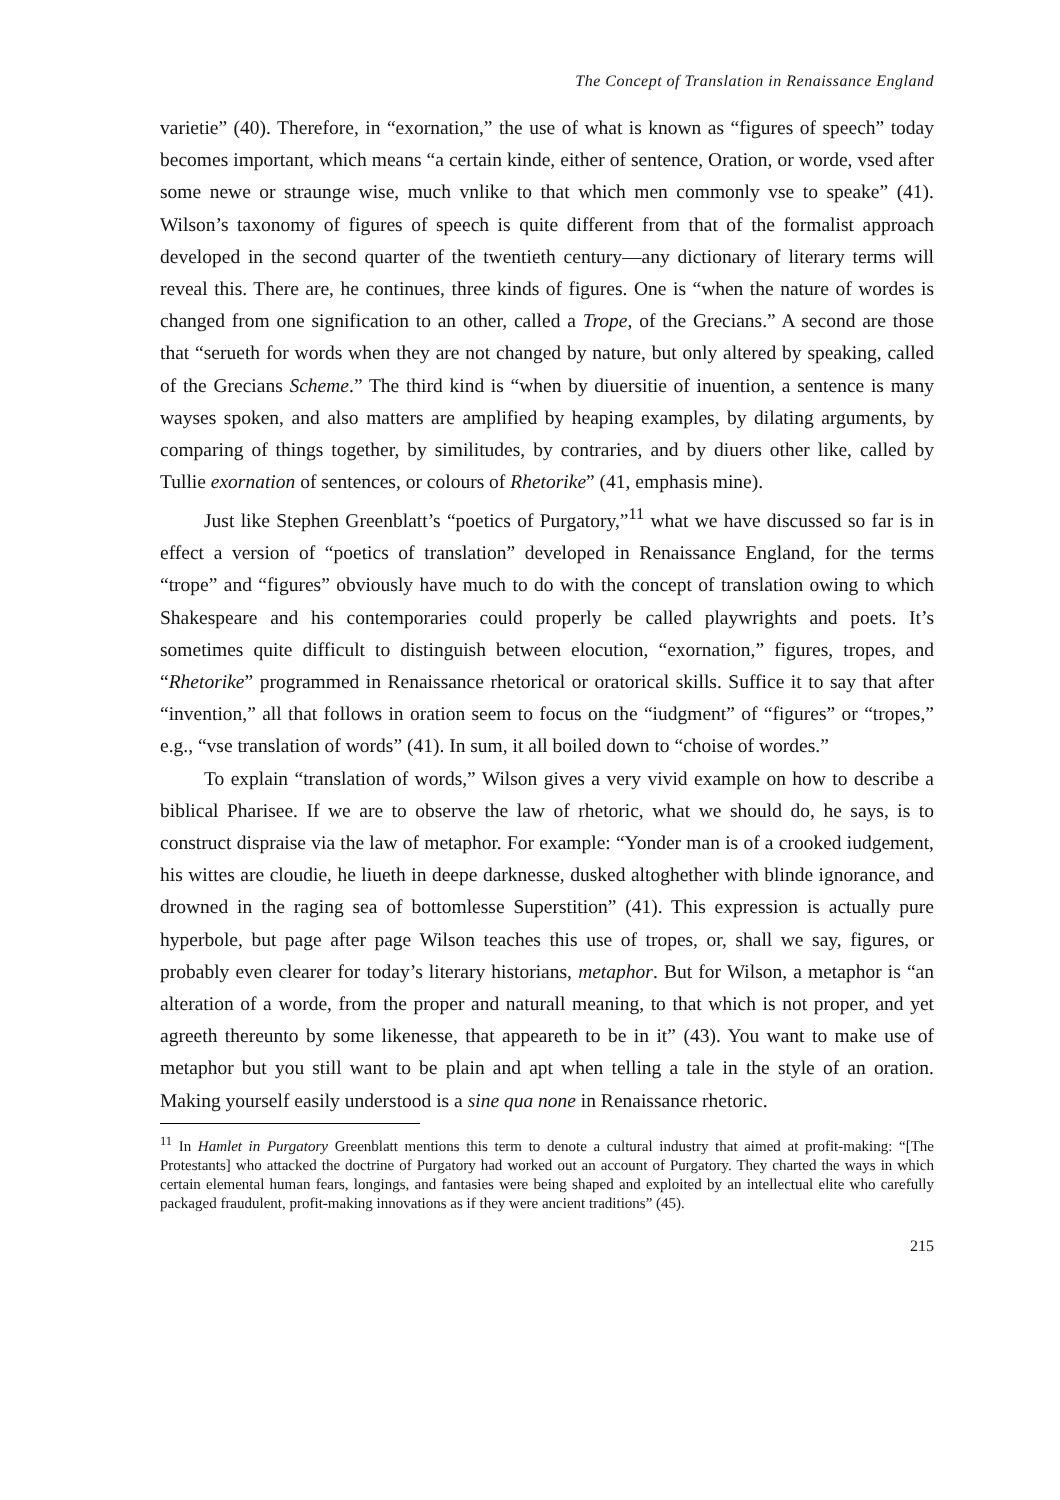The Concept of Translation in Renaissance England
varietie” (40). Therefore, in “exornation,” the use of what is known as “figures of speech” today becomes important, which means “a certain kinde, either of sentence, Oration, or worde, vsed after some newe or straunge wise, much vnlike to that which men commonly vse to speake” (41). Wilson’s taxonomy of figures of speech is quite different from that of the formalist approach developed in the second quarter of the twentieth century—any dictionary of literary terms will reveal this. There are, he continues, three kinds of figures. One is “when the nature of wordes is changed from one signification to an other, called a Trope, of the Grecians.” A second are those that “serueth for words when they are not changed by nature, but only altered by speaking, called of the Grecians Scheme.” The third kind is “when by diuersitie of inuention, a sentence is many wayses spoken, and also matters are amplified by heaping examples, by dilating arguments, by comparing of things together, by similitudes, by contraries, and by diuers other like, called by Tullie exornation of sentences, or colours of Rhetorike” (41, emphasis mine).
Just like Stephen Greenblatt’s “poetics of Purgatory,”<sup>11</sup> what we have discussed so far is in effect a version of “poetics of translation” developed in Renaissance England, for the terms “trope” and “figures” obviously have much to do with the concept of translation owing to which Shakespeare and his contemporaries could properly be called playwrights and poets. It’s sometimes quite difficult to distinguish between elocution, “exornation,” figures, tropes, and “Rhetorike” programmed in Renaissance rhetorical or oratorical skills. Suffice it to say that after “invention,” all that follows in oration seem to focus on the “iudgment” of “figures” or “tropes,” e.g., “vse translation of words” (41). In sum, it all boiled down to “choise of wordes.”
To explain “translation of words,” Wilson gives a very vivid example on how to describe a biblical Pharisee. If we are to observe the law of rhetoric, what we should do, he says, is to construct dispraise via the law of metaphor. For example: “Yonder man is of a crooked iudgement, his wittes are cloudie, he liueth in deepe darknesse, dusked altoghether with blinde ignorance, and drowned in the raging sea of bottomlesse Superstition” (41). This expression is actually pure hyperbole, but page after page Wilson teaches this use of tropes, or, shall we say, figures, or probably even clearer for today’s literary historians, metaphor. But for Wilson, a metaphor is “an alteration of a worde, from the proper and naturall meaning, to that which is not proper, and yet agreeth thereunto by some likenesse, that appeareth to be in it” (43). You want to make use of metaphor but you still want to be plain and apt when telling a tale in the style of an oration. Making yourself easily understood is a sine qua none in Renaissance rhetoric.
<sup>11</sup> In Hamlet in Purgatory Greenblatt mentions this term to denote a cultural industry that aimed at profit-making: “[The Protestants] who attacked the doctrine of Purgatory had worked out an account of Purgatory. They charted the ways in which certain elemental human fears, longings, and fantasies were being shaped and exploited by an intellectual elite who carefully packaged fraudulent, profit-making innovations as if they were ancient traditions” (45).
215